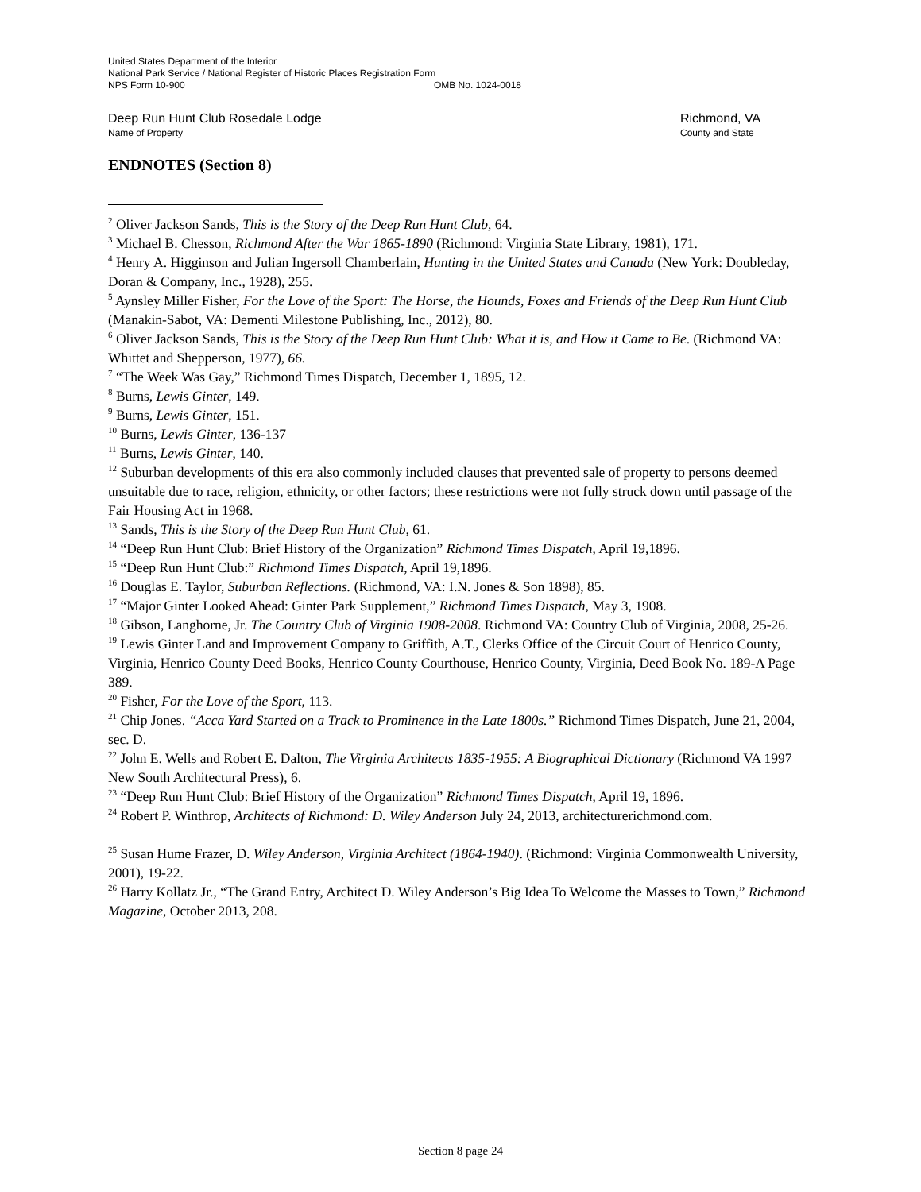United States Department of the Interior
National Park Service / National Register of Historic Places Registration Form
NPS Form 10-900 OMB No. 1024-0018
Deep Run Hunt Club Rosedale Lodge
Name of Property
Richmond, VA
County and State
ENDNOTES (Section 8)
<sup>2</sup> Oliver Jackson Sands, This is the Story of the Deep Run Hunt Club, 64.
<sup>3</sup> Michael B. Chesson, Richmond After the War 1865-1890 (Richmond: Virginia State Library, 1981), 171.
<sup>4</sup> Henry A. Higginson and Julian Ingersoll Chamberlain, Hunting in the United States and Canada (New York: Doubleday, Doran & Company, Inc., 1928), 255.
<sup>5</sup> Aynsley Miller Fisher, For the Love of the Sport: The Horse, the Hounds, Foxes and Friends of the Deep Run Hunt Club (Manakin-Sabot, VA: Dementi Milestone Publishing, Inc., 2012), 80.
<sup>6</sup> Oliver Jackson Sands, This is the Story of the Deep Run Hunt Club: What it is, and How it Came to Be. (Richmond VA: Whittet and Shepperson, 1977), 66.
<sup>7</sup> “The Week Was Gay,” Richmond Times Dispatch, December 1, 1895, 12.
<sup>8</sup> Burns, Lewis Ginter, 149.
<sup>9</sup> Burns, Lewis Ginter, 151.
<sup>10</sup> Burns, Lewis Ginter, 136-137
<sup>11</sup> Burns, Lewis Ginter, 140.
<sup>12</sup> Suburban developments of this era also commonly included clauses that prevented sale of property to persons deemed unsuitable due to race, religion, ethnicity, or other factors; these restrictions were not fully struck down until passage of the Fair Housing Act in 1968.
<sup>13</sup> Sands, This is the Story of the Deep Run Hunt Club, 61.
<sup>14</sup> “Deep Run Hunt Club: Brief History of the Organization” Richmond Times Dispatch, April 19,1896.
<sup>15</sup> “Deep Run Hunt Club:” Richmond Times Dispatch, April 19,1896.
<sup>16</sup> Douglas E. Taylor, Suburban Reflections. (Richmond, VA: I.N. Jones & Son 1898), 85.
<sup>17</sup> “Major Ginter Looked Ahead: Ginter Park Supplement,” Richmond Times Dispatch, May 3, 1908.
<sup>18</sup> Gibson, Langhorne, Jr. The Country Club of Virginia 1908-2008. Richmond VA: Country Club of Virginia, 2008, 25-26.
<sup>19</sup> Lewis Ginter Land and Improvement Company to Griffith, A.T., Clerks Office of the Circuit Court of Henrico County, Virginia, Henrico County Deed Books, Henrico County Courthouse, Henrico County, Virginia, Deed Book No. 189-A Page 389.
<sup>20</sup> Fisher, For the Love of the Sport, 113.
<sup>21</sup> Chip Jones. “Acca Yard Started on a Track to Prominence in the Late 1800s.” Richmond Times Dispatch, June 21, 2004, sec. D.
<sup>22</sup> John E. Wells and Robert E. Dalton, The Virginia Architects 1835-1955: A Biographical Dictionary (Richmond VA 1997 New South Architectural Press), 6.
<sup>23</sup> “Deep Run Hunt Club: Brief History of the Organization” Richmond Times Dispatch, April 19, 1896.
<sup>24</sup> Robert P. Winthrop, Architects of Richmond: D. Wiley Anderson July 24, 2013, architecturerichmond.com.
<sup>25</sup> Susan Hume Frazer, D. Wiley Anderson, Virginia Architect (1864-1940). (Richmond: Virginia Commonwealth University, 2001), 19-22.
<sup>26</sup> Harry Kollatz Jr., “The Grand Entry, Architect D. Wiley Anderson’s Big Idea To Welcome the Masses to Town,” Richmond Magazine, October 2013, 208.
Section 8 page 24